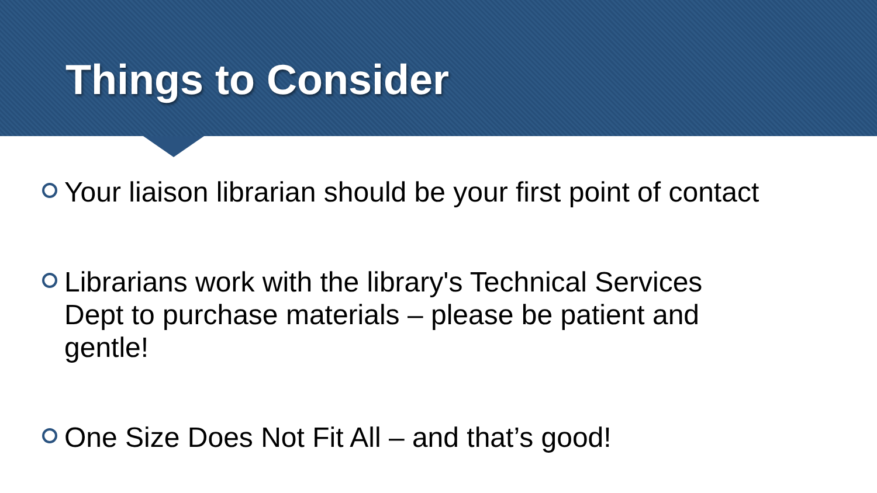Things to Consider
Your liaison librarian should be your first point of contact
Librarians work with the library's Technical Services Dept to purchase materials – please be patient and gentle!
One Size Does Not Fit All – and that’s good!